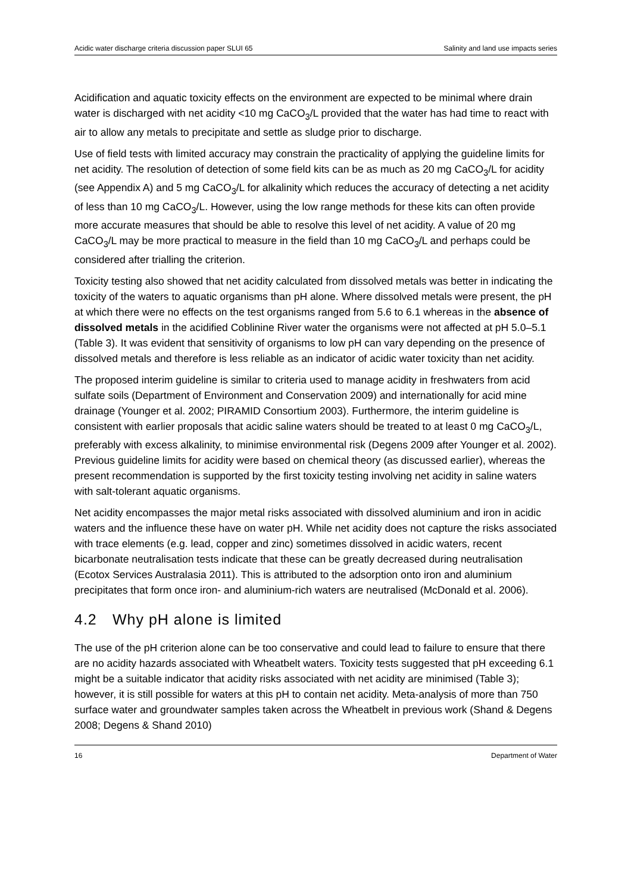Acidic water discharge criteria discussion paper SLUI 65 Salinity and land use impacts series
Acidification and aquatic toxicity effects on the environment are expected to be minimal where drain water is discharged with net acidity <10 mg CaCO<sub>3</sub>/L provided that the water has had time to react with air to allow any metals to precipitate and settle as sludge prior to discharge.
Use of field tests with limited accuracy may constrain the practicality of applying the guideline limits for net acidity. The resolution of detection of some field kits can be as much as 20 mg CaCO<sub>3</sub>/L for acidity (see Appendix A) and 5 mg CaCO<sub>3</sub>/L for alkalinity which reduces the accuracy of detecting a net acidity of less than 10 mg CaCO<sub>3</sub>/L. However, using the low range methods for these kits can often provide more accurate measures that should be able to resolve this level of net acidity. A value of 20 mg CaCO<sub>3</sub>/L may be more practical to measure in the field than 10 mg CaCO<sub>3</sub>/L and perhaps could be considered after trialling the criterion.
Toxicity testing also showed that net acidity calculated from dissolved metals was better in indicating the toxicity of the waters to aquatic organisms than pH alone. Where dissolved metals were present, the pH at which there were no effects on the test organisms ranged from 5.6 to 6.1 whereas in the absence of dissolved metals in the acidified Coblinine River water the organisms were not affected at pH 5.0–5.1 (Table 3). It was evident that sensitivity of organisms to low pH can vary depending on the presence of dissolved metals and therefore is less reliable as an indicator of acidic water toxicity than net acidity.
The proposed interim guideline is similar to criteria used to manage acidity in freshwaters from acid sulfate soils (Department of Environment and Conservation 2009) and internationally for acid mine drainage (Younger et al. 2002; PIRAMID Consortium 2003). Furthermore, the interim guideline is consistent with earlier proposals that acidic saline waters should be treated to at least 0 mg CaCO<sub>3</sub>/L, preferably with excess alkalinity, to minimise environmental risk (Degens 2009 after Younger et al. 2002). Previous guideline limits for acidity were based on chemical theory (as discussed earlier), whereas the present recommendation is supported by the first toxicity testing involving net acidity in saline waters with salt-tolerant aquatic organisms.
Net acidity encompasses the major metal risks associated with dissolved aluminium and iron in acidic waters and the influence these have on water pH. While net acidity does not capture the risks associated with trace elements (e.g. lead, copper and zinc) sometimes dissolved in acidic waters, recent bicarbonate neutralisation tests indicate that these can be greatly decreased during neutralisation (Ecotox Services Australasia 2011). This is attributed to the adsorption onto iron and aluminium precipitates that form once iron- and aluminium-rich waters are neutralised (McDonald et al. 2006).
4.2 Why pH alone is limited
The use of the pH criterion alone can be too conservative and could lead to failure to ensure that there are no acidity hazards associated with Wheatbelt waters. Toxicity tests suggested that pH exceeding 6.1 might be a suitable indicator that acidity risks associated with net acidity are minimised (Table 3); however, it is still possible for waters at this pH to contain net acidity. Meta-analysis of more than 750 surface water and groundwater samples taken across the Wheatbelt in previous work (Shand & Degens 2008; Degens & Shand 2010)
16 Department of Water